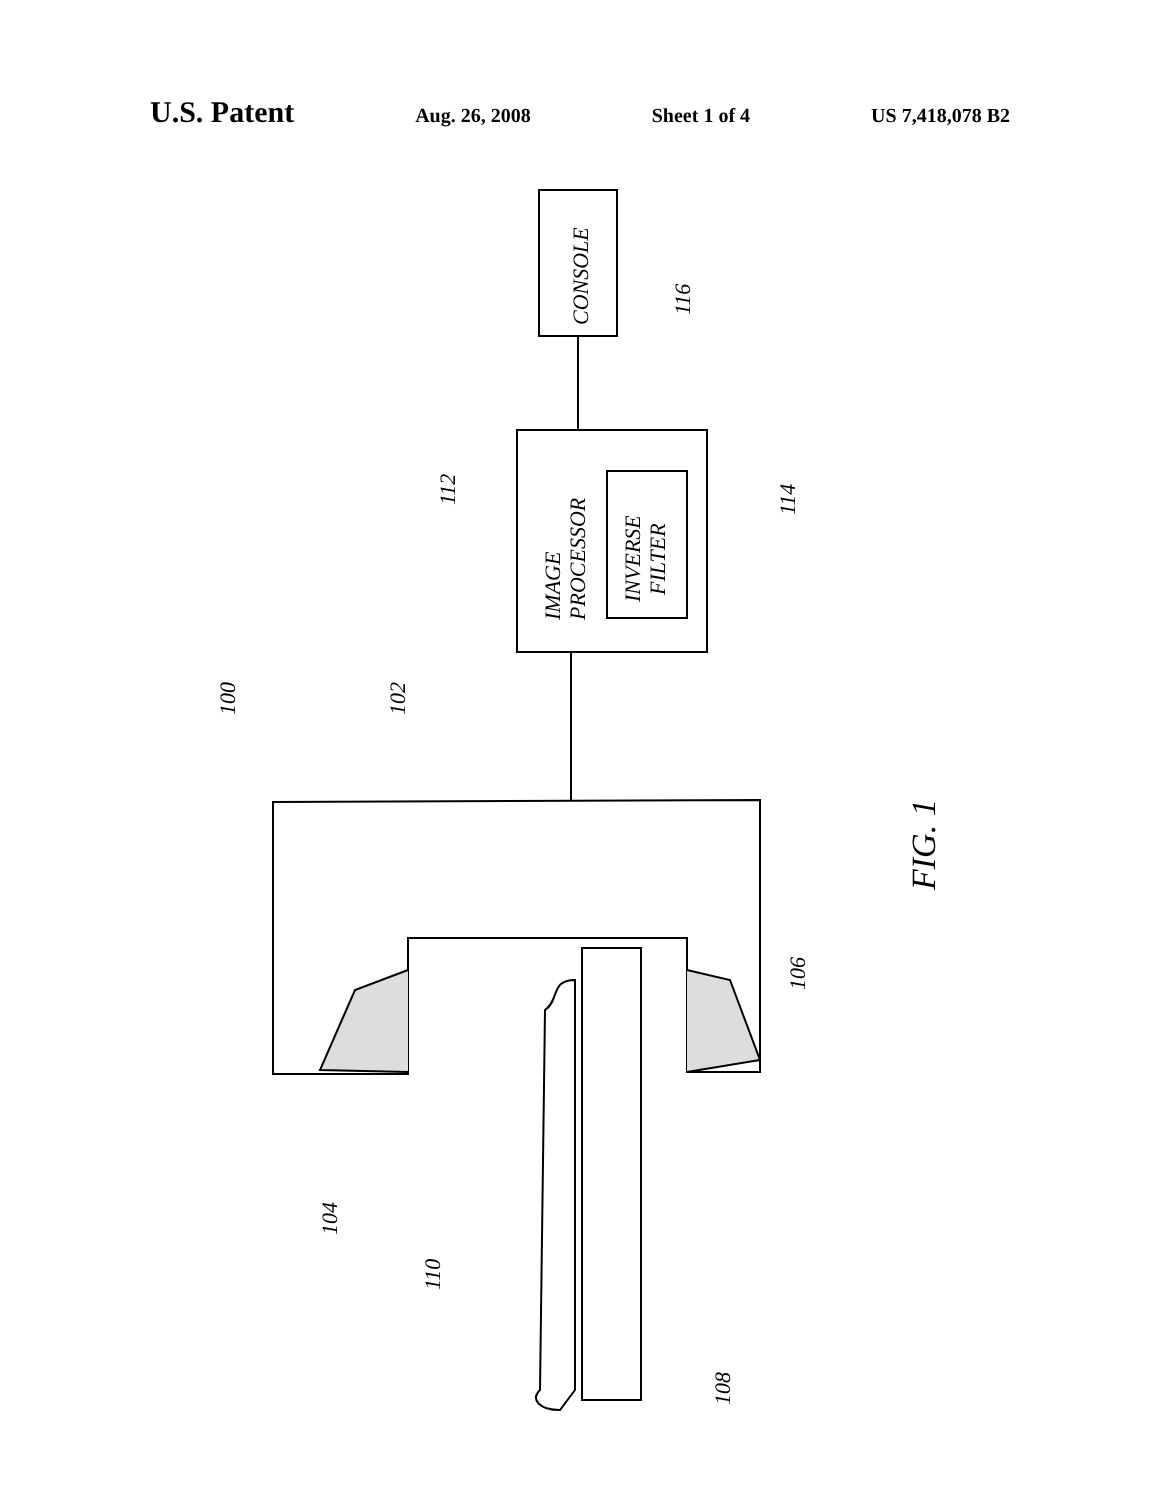U.S. Patent Aug. 26, 2008 Sheet 1 of 4 US 7,418,078 B2
CONSOLE
IMAGE
PROCESSOR
INVERSE
FILTER
116
112
114
100
102
106
104
110
108
FIG. 1